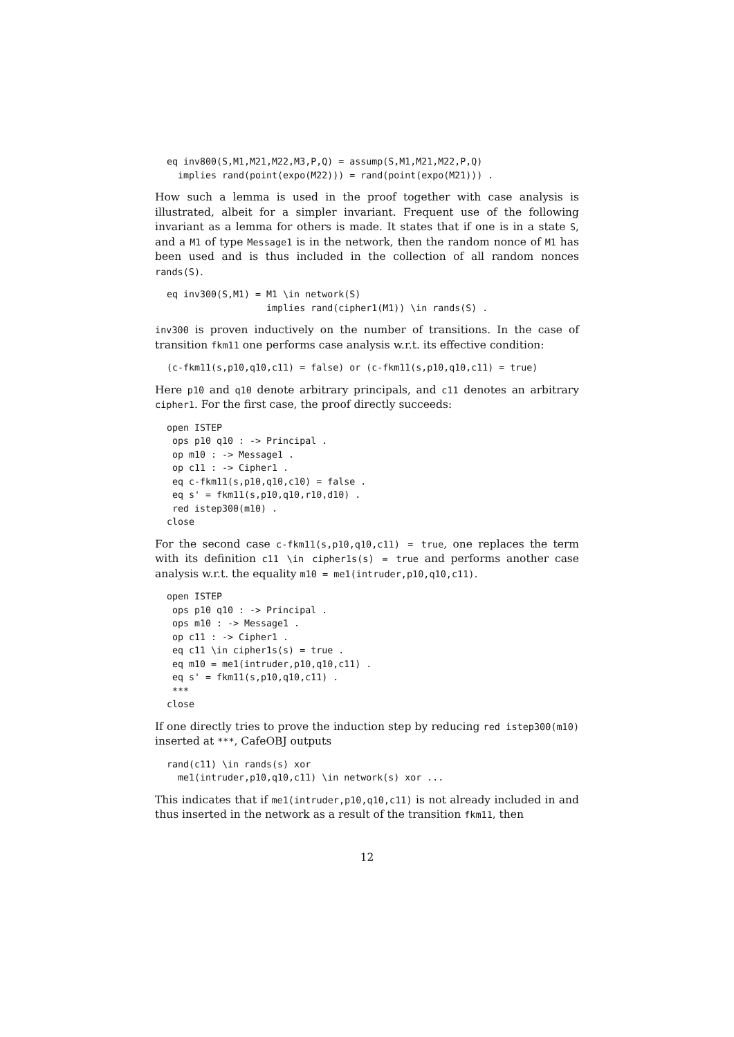eq inv800(S,M1,M21,M22,M3,P,Q) = assump(S,M1,M21,M22,P,Q)
  implies rand(point(expo(M22))) = rand(point(expo(M21))) .
How such a lemma is used in the proof together with case analysis is illustrated, albeit for a simpler invariant. Frequent use of the following invariant as a lemma for others is made. It states that if one is in a state S, and a M1 of type Message1 is in the network, then the random nonce of M1 has been used and is thus included in the collection of all random nonces rands(S).
eq inv300(S,M1) = M1 \in network(S)
                  implies rand(cipher1(M1)) \in rands(S) .
inv300 is proven inductively on the number of transitions. In the case of transition fkm11 one performs case analysis w.r.t. its effective condition:
(c-fkm11(s,p10,q10,c11) = false) or (c-fkm11(s,p10,q10,c11) = true)
Here p10 and q10 denote arbitrary principals, and c11 denotes an arbitrary cipher1. For the first case, the proof directly succeeds:
open ISTEP
 ops p10 q10 : -> Principal .
 op m10 : -> Message1 .
 op c11 : -> Cipher1 .
 eq c-fkm11(s,p10,q10,c10) = false .
 eq s' = fkm11(s,p10,q10,r10,d10) .
 red istep300(m10) .
close
For the second case c-fkm11(s,p10,q10,c11) = true, one replaces the term with its definition c11 \in cipher1s(s) = true and performs another case analysis w.r.t. the equality m10 = me1(intruder,p10,q10,c11).
open ISTEP
 ops p10 q10 : -> Principal .
 ops m10 : -> Message1 .
 op c11 : -> Cipher1 .
 eq c11 \in cipher1s(s) = true .
 eq m10 = me1(intruder,p10,q10,c11) .
 eq s' = fkm11(s,p10,q10,c11) .
 ***
close
If one directly tries to prove the induction step by reducing red istep300(m10) inserted at ***, CafeOBJ outputs
rand(c11) \in rands(s) xor
  me1(intruder,p10,q10,c11) \in network(s) xor ...
This indicates that if me1(intruder,p10,q10,c11) is not already included in and thus inserted in the network as a result of the transition fkm11, then
12